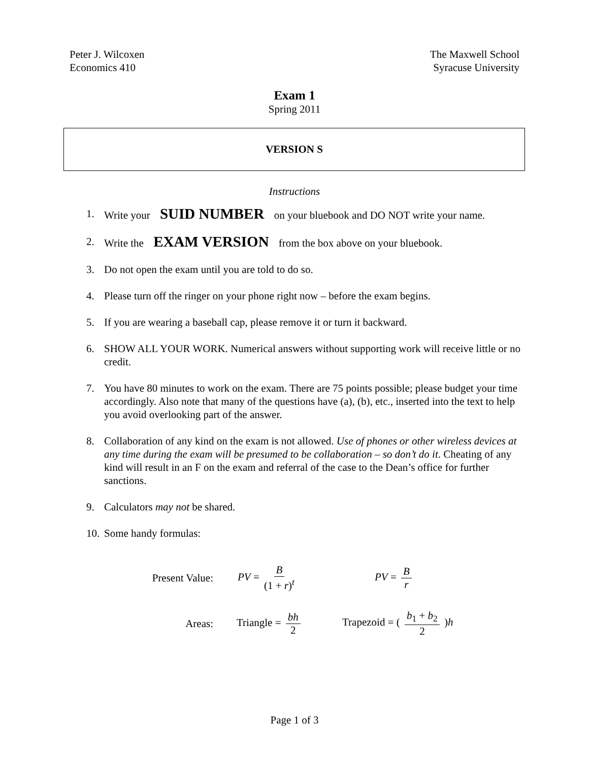Peter J. Wilcoxen
Economics 410
The Maxwell School
Syracuse University
Exam 1
Spring 2011
VERSION S
Instructions
1. Write your SUID NUMBER on your bluebook and DO NOT write your name.
2. Write the EXAM VERSION from the box above on your bluebook.
3. Do not open the exam until you are told to do so.
4. Please turn off the ringer on your phone right now – before the exam begins.
5. If you are wearing a baseball cap, please remove it or turn it backward.
6. SHOW ALL YOUR WORK. Numerical answers without supporting work will receive little or no credit.
7. You have 80 minutes to work on the exam. There are 75 points possible; please budget your time accordingly. Also note that many of the questions have (a), (b), etc., inserted into the text to help you avoid overlooking part of the answer.
8. Collaboration of any kind on the exam is not allowed. Use of phones or other wireless devices at any time during the exam will be presumed to be collaboration – so don’t do it. Cheating of any kind will result in an F on the exam and referral of the case to the Dean’s office for further sanctions.
9. Calculators may not be shared.
10. Some handy formulas:
Present Value: PV = B (1 + r)<sup>t</sup> PV = B r
Areas: Triangle = bh 2 Trapezoid = ( b<sub>1</sub> + b<sub>2</sub> 2 )h
Page 1 of 3